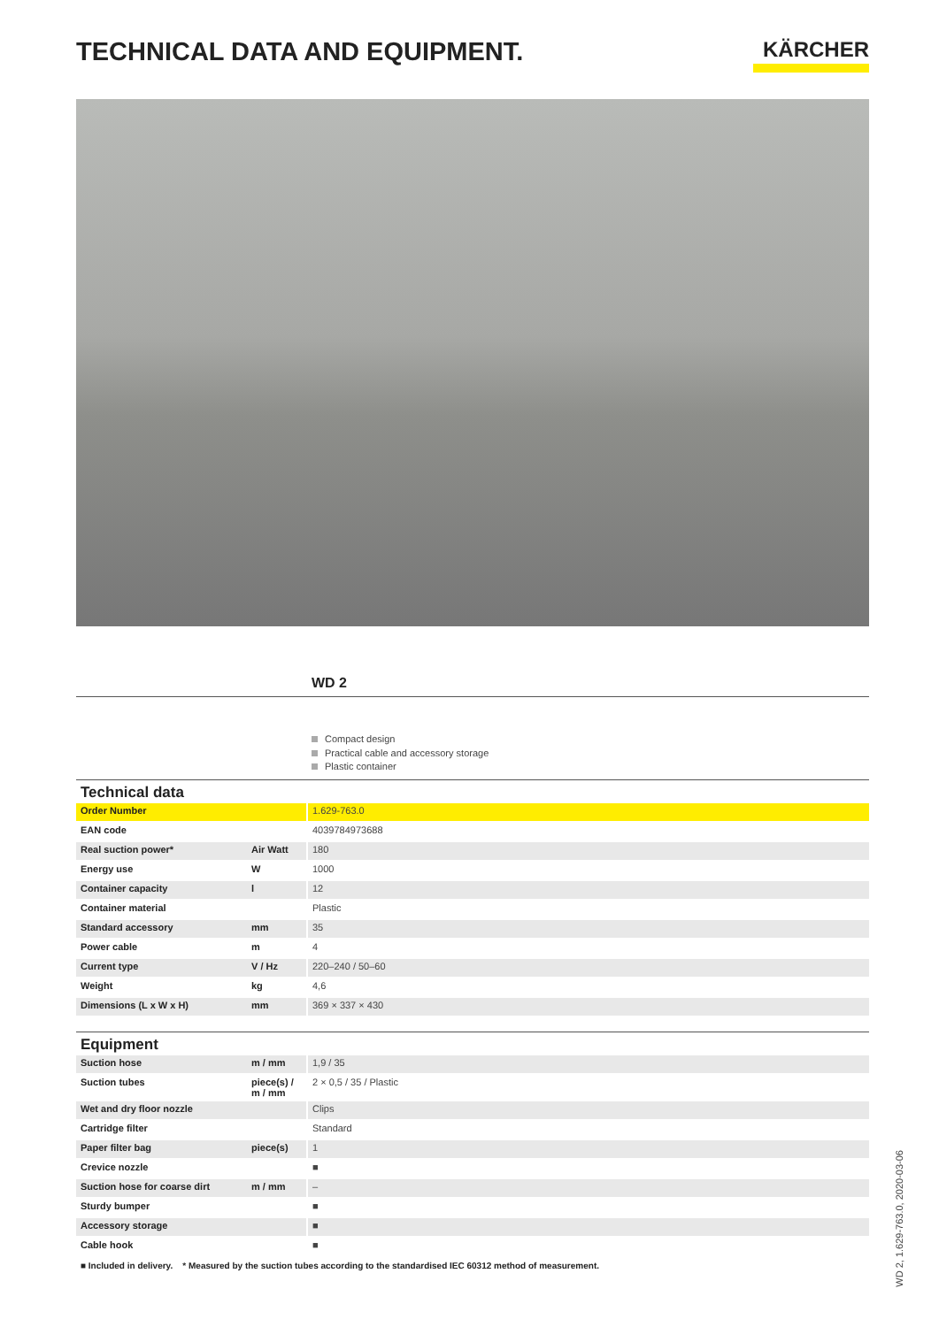TECHNICAL DATA AND EQUIPMENT.
KÄRCHER
WD 2
Compact design
Practical cable and accessory storage
Plastic container
| Technical data | | |
| --- | --- | --- |
| Order Number | | 1.629-763.0 |
| EAN code | | 4039784973688 |
| Real suction power* | Air Watt | 180 |
| Energy use | W | 1000 |
| Container capacity | l | 12 |
| Container material | | Plastic |
| Standard accessory | mm | 35 |
| Power cable | m | 4 |
| Current type | V / Hz | 220–240 / 50–60 |
| Weight | kg | 4,6 |
| Dimensions (L x W x H) | mm | 369 × 337 × 430 |
| Equipment | | |
| --- | --- | --- |
| Suction hose | m / mm | 1,9 / 35 |
| Suction tubes | piece(s) / m / mm | 2 × 0,5 / 35 / Plastic |
| Wet and dry floor nozzle | | Clips |
| Cartridge filter | | Standard |
| Paper filter bag | piece(s) | 1 |
| Crevice nozzle | | ■ |
| Suction hose for coarse dirt | m / mm | – |
| Sturdy bumper | | ■ |
| Accessory storage | | ■ |
| Cable hook | | ■ |
■ Included in delivery. * Measured by the suction tubes according to the standardised IEC 60312 method of measurement.
WD 2, 1.629-763.0, 2020-03-06